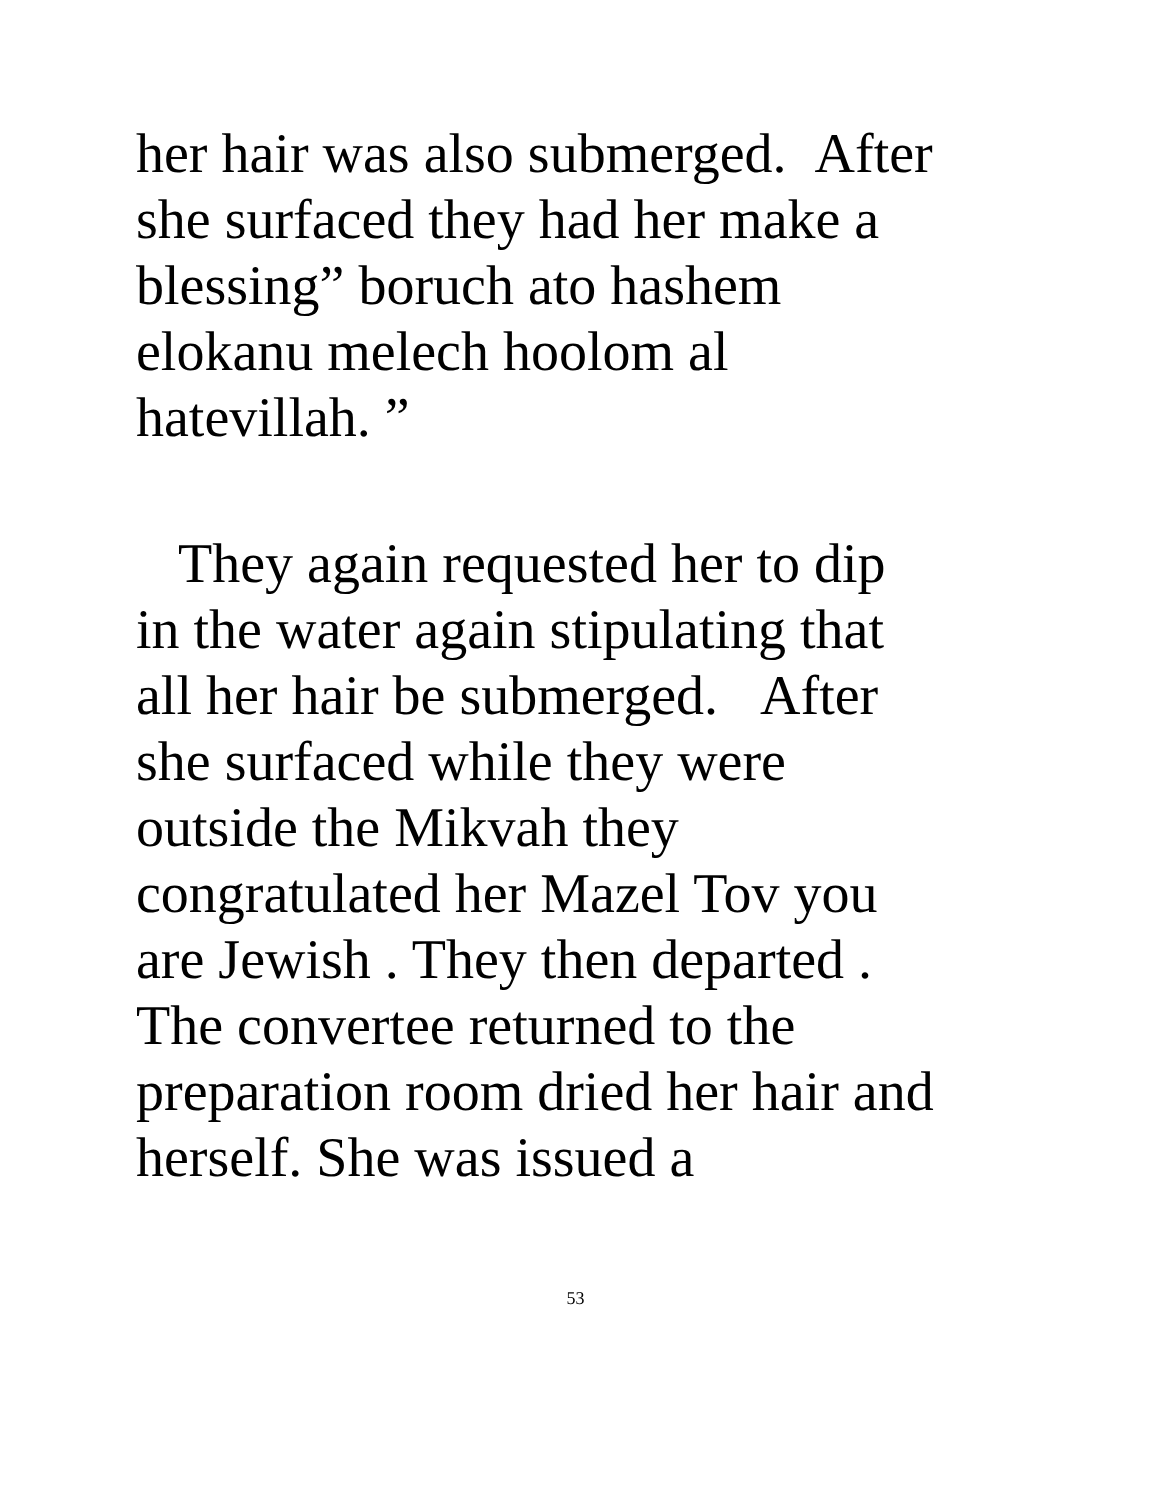her hair was also submerged. After
she surfaced they had her make a
blessing” boruch ato hashem
elokanu melech hoolom al
hatevillah. ”
They again requested her to dip
in the water again stipulating that
all her hair be submerged. After
she surfaced while they were
outside the Mikvah they
congratulated her Mazel Tov you
are Jewish . They then departed .
The convertee returned to the
preparation room dried her hair and
herself. She was issued a
53